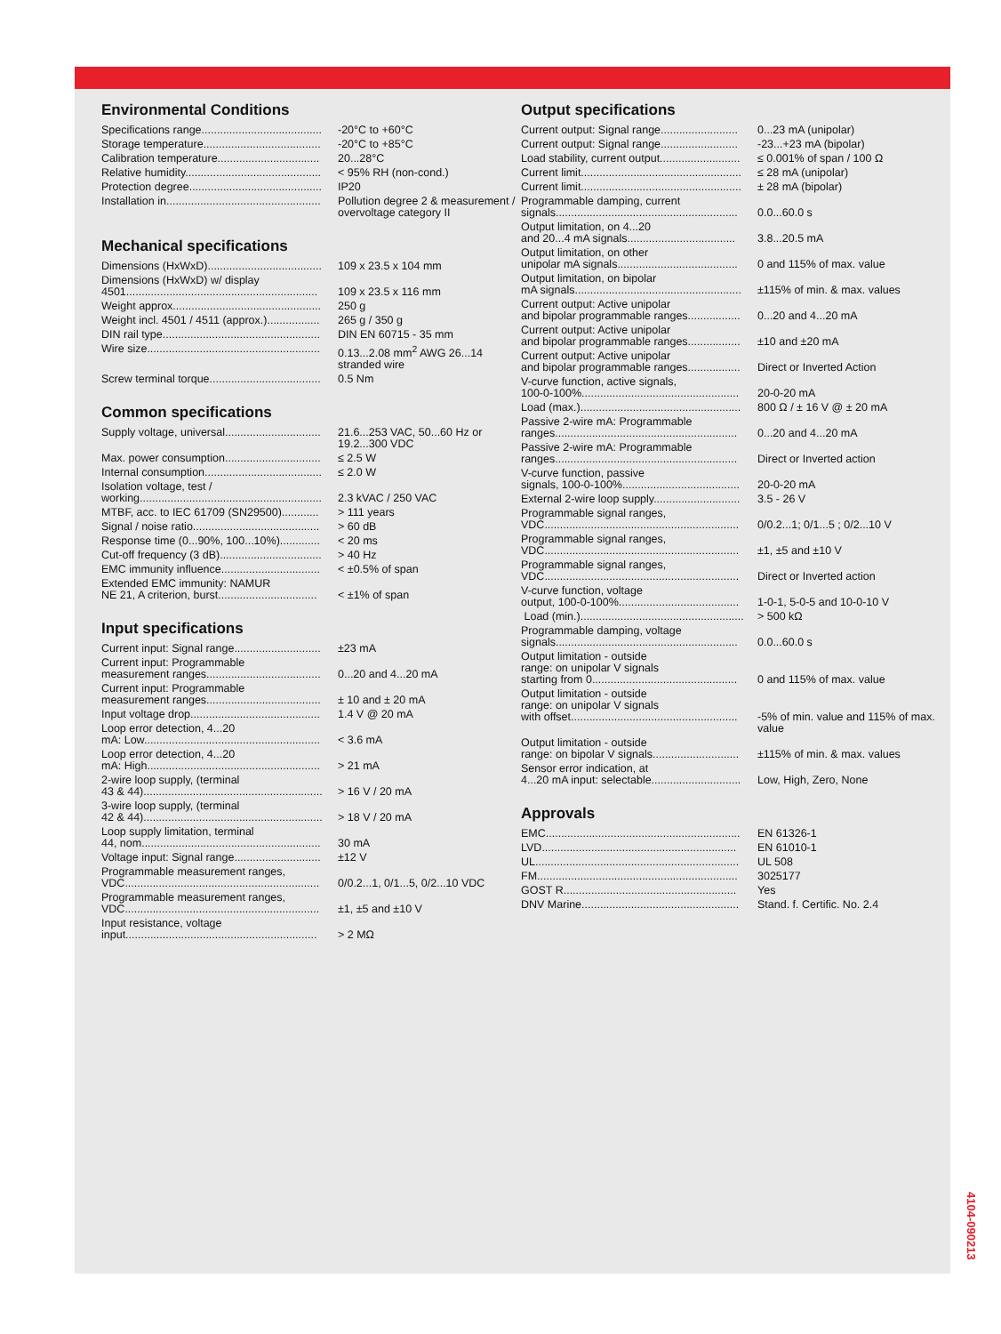Environmental Conditions
| Specifications range....................................... | -20°C to +60°C |
| Storage temperature...................................... | -20°C to +85°C |
| Calibration temperature................................. | 20...28°C |
| Relative humidity............................................ | < 95% RH (non-cond.) |
| Protection degree........................................... | IP20 |
| Installation in.................................................. | Pollution degree 2 & measurement / overvoltage category II |
Mechanical specifications
| Dimensions (HxWxD)..................................... | 109 x 23.5 x 104 mm |
| Dimensions (HxWxD) w/ display 4501.............................................................. | 109 x 23.5 x 116 mm |
| Weight approx................................................ | 250 g |
| Weight incl. 4501 / 4511 (approx.)................. | 265 g / 350 g |
| DIN rail type................................................... | DIN EN 60715 - 35 mm |
| Wire size........................................................ | 0.13...2.08 mm<sup>2</sup> AWG 26...14 stranded wire |
| Screw terminal torque.................................... | 0.5 Nm |
Common specifications
| Supply voltage, universal............................... | 21.6...253 VAC, 50...60 Hz or 19.2...300 VDC |
| Max. power consumption............................... | ≤ 2.5 W |
| Internal consumption...................................... | ≤ 2.0 W |
| Isolation voltage, test / working........................................................... | 2.3 kVAC / 250 VAC |
| MTBF, acc. to IEC 61709 (SN29500)............ | > 111 years |
| Signal / noise ratio......................................... | > 60 dB |
| Response time (0...90%, 100...10%)............. | < 20 ms |
| Cut-off frequency (3 dB)................................. | > 40 Hz |
| EMC immunity influence................................ | < ±0.5% of span |
| Extended EMC immunity: NAMUR NE 21, A criterion, burst................................ | < ±1% of span |
Input specifications
| Current input: Signal range............................ | ±23 mA |
| Current input: Programmable measurement ranges..................................... | 0...20 and 4...20 mA |
| Current input: Programmable measurement ranges..................................... | ± 10 and ± 20 mA |
| Input voltage drop.......................................... | 1.4 V @ 20 mA |
| Loop error detection, 4...20 mA: Low......................................................... | < 3.6 mA |
| Loop error detection, 4...20 mA: High........................................................ | > 21 mA |
| 2-wire loop supply, (terminal 43 & 44).......................................................... | > 16 V / 20 mA |
| 3-wire loop supply, (terminal 42 & 44).......................................................... | > 18 V / 20 mA |
| Loop supply limitation, terminal 44, nom.......................................................... | 30 mA |
| Voltage input: Signal range............................ | ±12 V |
| Programmable measurement ranges, VDC............................................................... | 0/0.2...1, 0/1...5, 0/2...10 VDC |
| Programmable measurement ranges, VDC............................................................... | ±1, ±5 and ±10 V |
| Input resistance, voltage input.............................................................. | > 2 MΩ |
Output specifications
| Current output: Signal range......................... | 0...23 mA (unipolar) |
| Current output: Signal range......................... | -23...+23 mA (bipolar) |
| Load stability, current output.......................... | ≤ 0.001% of span / 100 Ω |
| Current limit.................................................... | ≤ 28 mA (unipolar) |
| Current limit.................................................... | ± 28 mA (bipolar) |
| Programmable damping, current signals........................................................... | 0.0...60.0 s |
| Output limitation, on 4...20 and 20...4 mA signals................................... | 3.8...20.5 mA |
| Output limitation, on other unipolar mA signals....................................... | 0 and 115% of max. value |
| Output limitation, on bipolar mA signals...................................................... | ±115% of min. & max. values |
| Current output: Active unipolar and bipolar programmable ranges................. | 0...20 and 4...20 mA |
| Current output: Active unipolar and bipolar programmable ranges................. | ±10 and ±20 mA |
| Current output: Active unipolar and bipolar programmable ranges................. | Direct or Inverted Action |
| V-curve function, active signals, 100-0-100%................................................... | 20-0-20 mA |
| Load (max.).................................................... | 800 Ω / ± 16 V @ ± 20 mA |
| Passive 2-wire mA: Programmable ranges........................................................... | 0...20 and 4...20 mA |
| Passive 2-wire mA: Programmable ranges........................................................... | Direct or Inverted action |
| V-curve function, passive signals, 100-0-100%...................................... | 20-0-20 mA |
| External 2-wire loop supply............................ | 3.5 - 26 V |
| Programmable signal ranges, VDC............................................................... | 0/0.2...1; 0/1...5 ; 0/2...10 V |
| Programmable signal ranges, VDC............................................................... | ±1, ±5 and ±10 V |
| Programmable signal ranges, VDC............................................................... | Direct or Inverted action |
| V-curve function, voltage output, 100-0-100%....................................... | 1-0-1, 5-0-5 and 10-0-10 V |
| Load (min.)..................................................... | > 500 kΩ |
| Programmable damping, voltage signals........................................................... | 0.0...60.0 s |
| Output limitation - outside range: on unipolar V signals starting from 0............................................... | 0 and 115% of max. value |
| Output limitation - outside range: on unipolar V signals with offset...................................................... | -5% of min. value and 115% of max. value |
| Output limitation - outside range: on bipolar V signals............................ | ±115% of min. & max. values |
| Sensor error indication, at 4...20 mA input: selectable............................. | Low, High, Zero, None |
Approvals
| EMC............................................................... | EN 61326-1 |
| LVD............................................................... | EN 61010-1 |
| UL.................................................................. | UL 508 |
| FM................................................................. | 3025177 |
| GOST R........................................................ | Yes |
| DNV Marine................................................... | Stand. f. Certific. No. 2.4 |
4104-090213